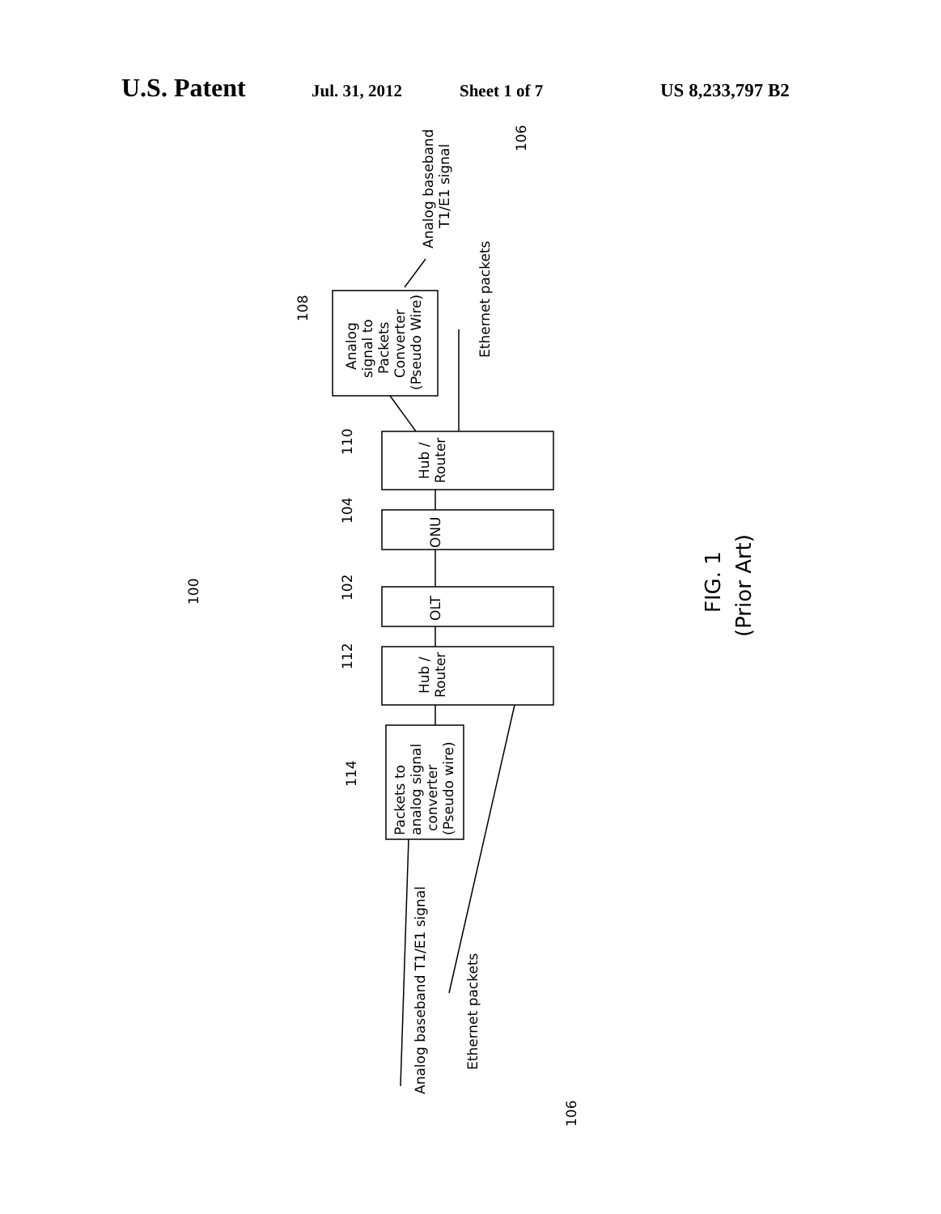U.S. Patent Jul. 31, 2012 Sheet 1 of 7 US 8,233,797 B2
Analog
signal to
Packets
Converter
(Pseudo Wire)
Hub /
Router
ONU
OLT
Hub /
Router
Packets to
analog signal
converter
(Pseudo wire)
Analog baseband
T1/E1 signal
Ethernet packets
Analog baseband T1/E1 signal
Ethernet packets
108
110
104
102
112
114
106
106
100
FIG. 1
(Prior Art)